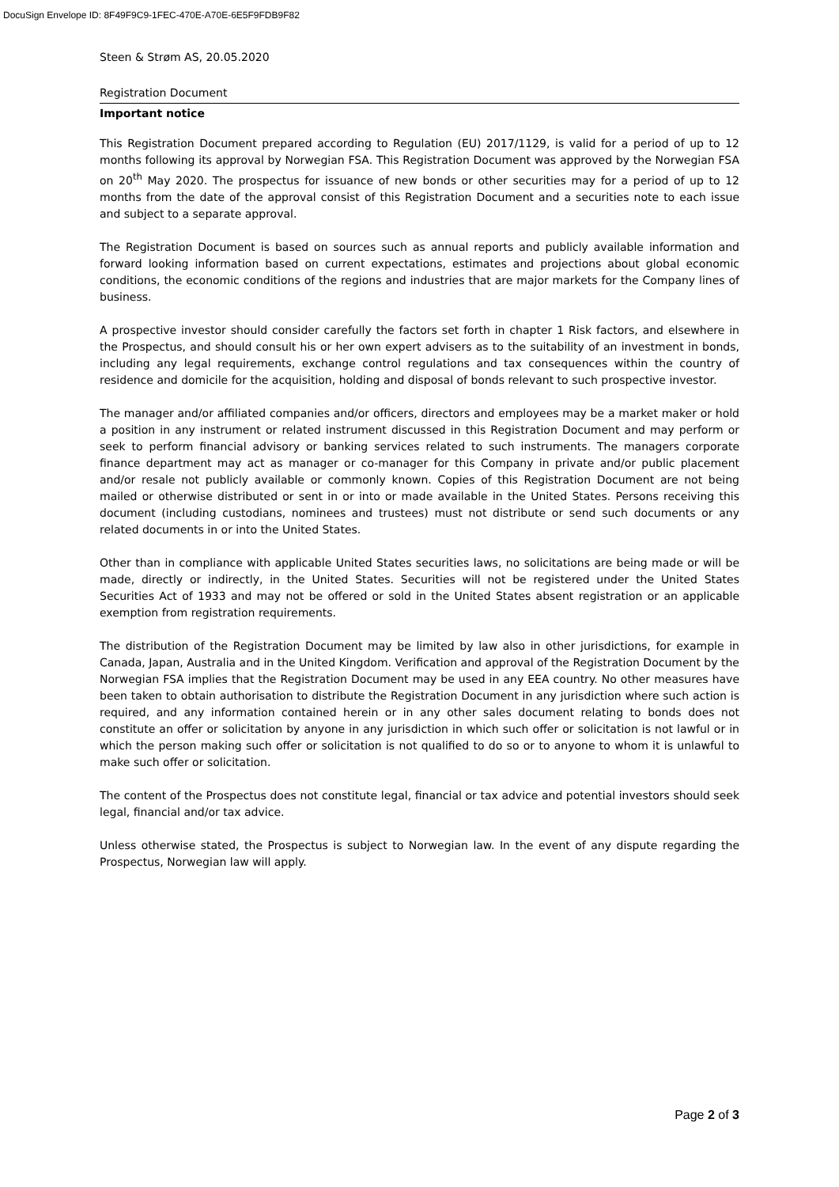DocuSign Envelope ID: 8F49F9C9-1FEC-470E-A70E-6E5F9FDB9F82
Steen & Strøm AS, 20.05.2020
Registration Document
Important notice
This Registration Document prepared according to Regulation (EU) 2017/1129, is valid for a period of up to 12 months following its approval by Norwegian FSA. This Registration Document was approved by the Norwegian FSA on 20<sup>th</sup> May 2020. The prospectus for issuance of new bonds or other securities may for a period of up to 12 months from the date of the approval consist of this Registration Document and a securities note to each issue and subject to a separate approval.
The Registration Document is based on sources such as annual reports and publicly available information and forward looking information based on current expectations, estimates and projections about global economic conditions, the economic conditions of the regions and industries that are major markets for the Company lines of business.
A prospective investor should consider carefully the factors set forth in chapter 1 Risk factors, and elsewhere in the Prospectus, and should consult his or her own expert advisers as to the suitability of an investment in bonds, including any legal requirements, exchange control regulations and tax consequences within the country of residence and domicile for the acquisition, holding and disposal of bonds relevant to such prospective investor.
The manager and/or affiliated companies and/or officers, directors and employees may be a market maker or hold a position in any instrument or related instrument discussed in this Registration Document and may perform or seek to perform financial advisory or banking services related to such instruments. The managers corporate finance department may act as manager or co-manager for this Company in private and/or public placement and/or resale not publicly available or commonly known. Copies of this Registration Document are not being mailed or otherwise distributed or sent in or into or made available in the United States. Persons receiving this document (including custodians, nominees and trustees) must not distribute or send such documents or any related documents in or into the United States.
Other than in compliance with applicable United States securities laws, no solicitations are being made or will be made, directly or indirectly, in the United States. Securities will not be registered under the United States Securities Act of 1933 and may not be offered or sold in the United States absent registration or an applicable exemption from registration requirements.
The distribution of the Registration Document may be limited by law also in other jurisdictions, for example in Canada, Japan, Australia and in the United Kingdom. Verification and approval of the Registration Document by the Norwegian FSA implies that the Registration Document may be used in any EEA country. No other measures have been taken to obtain authorisation to distribute the Registration Document in any jurisdiction where such action is required, and any information contained herein or in any other sales document relating to bonds does not constitute an offer or solicitation by anyone in any jurisdiction in which such offer or solicitation is not lawful or in which the person making such offer or solicitation is not qualified to do so or to anyone to whom it is unlawful to make such offer or solicitation.
The content of the Prospectus does not constitute legal, financial or tax advice and potential investors should seek legal, financial and/or tax advice.
Unless otherwise stated, the Prospectus is subject to Norwegian law. In the event of any dispute regarding the Prospectus, Norwegian law will apply.
Page 2 of 3